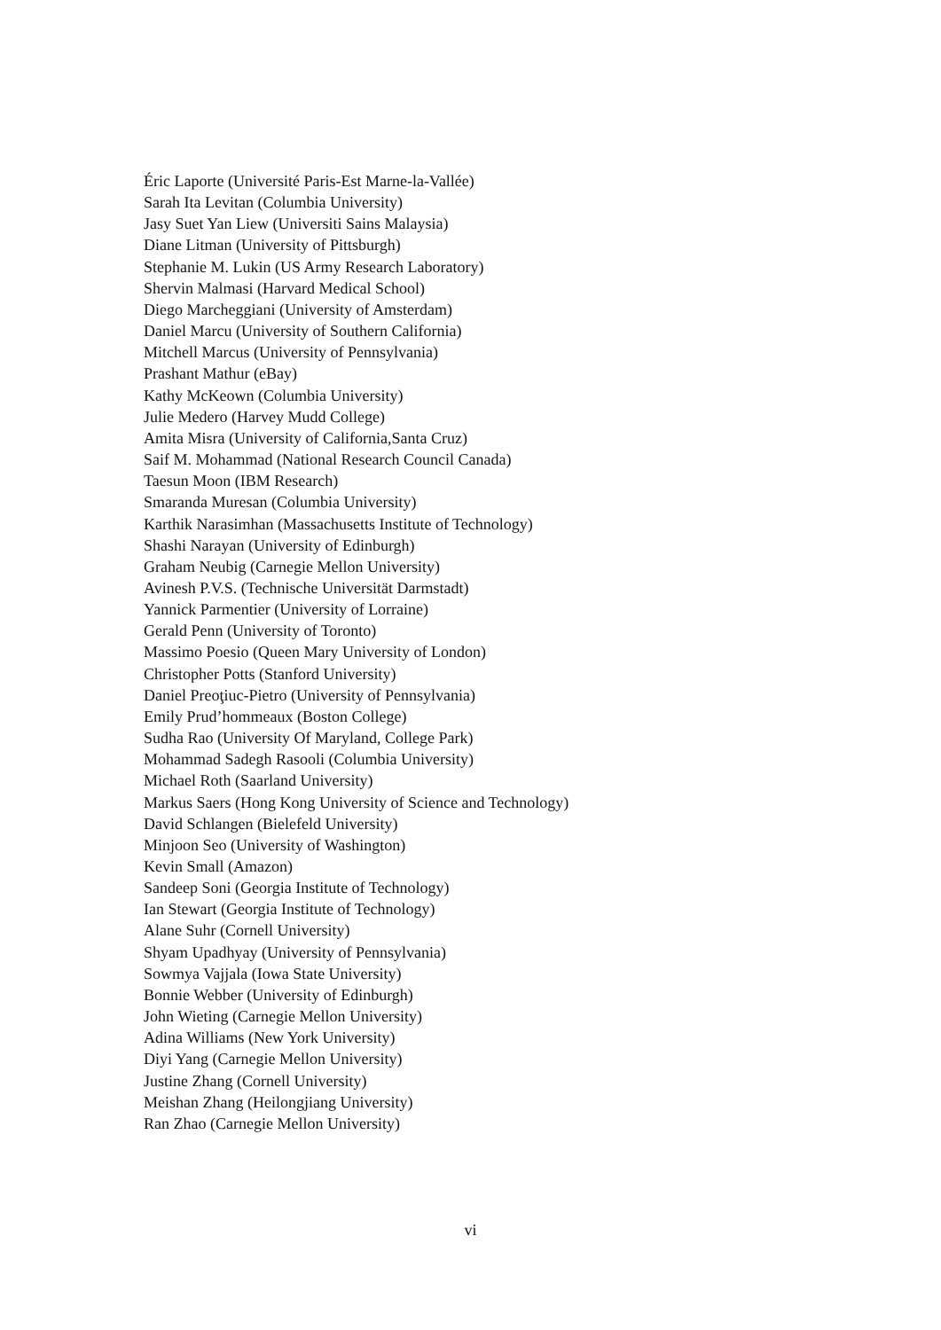Éric Laporte (Université Paris-Est Marne-la-Vallée)
Sarah Ita Levitan (Columbia University)
Jasy Suet Yan Liew (Universiti Sains Malaysia)
Diane Litman (University of Pittsburgh)
Stephanie M. Lukin (US Army Research Laboratory)
Shervin Malmasi (Harvard Medical School)
Diego Marcheggiani (University of Amsterdam)
Daniel Marcu (University of Southern California)
Mitchell Marcus (University of Pennsylvania)
Prashant Mathur (eBay)
Kathy McKeown (Columbia University)
Julie Medero (Harvey Mudd College)
Amita Misra (University of California,Santa Cruz)
Saif M. Mohammad (National Research Council Canada)
Taesun Moon (IBM Research)
Smaranda Muresan (Columbia University)
Karthik Narasimhan (Massachusetts Institute of Technology)
Shashi Narayan (University of Edinburgh)
Graham Neubig (Carnegie Mellon University)
Avinesh P.V.S. (Technische Universität Darmstadt)
Yannick Parmentier (University of Lorraine)
Gerald Penn (University of Toronto)
Massimo Poesio (Queen Mary University of London)
Christopher Potts (Stanford University)
Daniel Preoţiuc-Pietro (University of Pennsylvania)
Emily Prud’hommeaux (Boston College)
Sudha Rao (University Of Maryland, College Park)
Mohammad Sadegh Rasooli (Columbia University)
Michael Roth (Saarland University)
Markus Saers (Hong Kong University of Science and Technology)
David Schlangen (Bielefeld University)
Minjoon Seo (University of Washington)
Kevin Small (Amazon)
Sandeep Soni (Georgia Institute of Technology)
Ian Stewart (Georgia Institute of Technology)
Alane Suhr (Cornell University)
Shyam Upadhyay (University of Pennsylvania)
Sowmya Vajjala (Iowa State University)
Bonnie Webber (University of Edinburgh)
John Wieting (Carnegie Mellon University)
Adina Williams (New York University)
Diyi Yang (Carnegie Mellon University)
Justine Zhang (Cornell University)
Meishan Zhang (Heilongjiang University)
Ran Zhao (Carnegie Mellon University)
vi